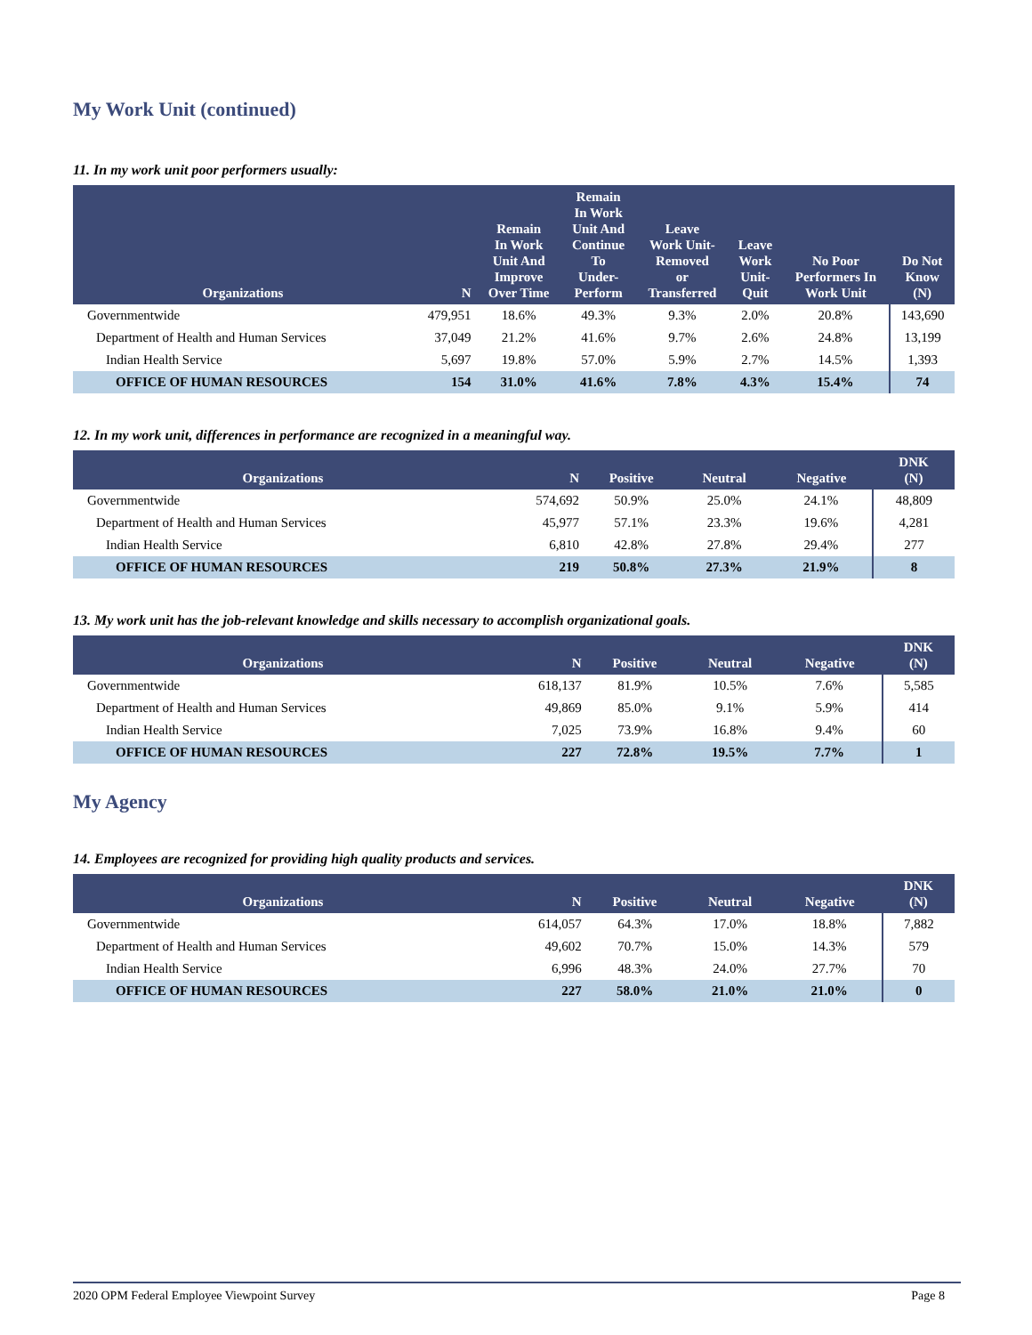My Work Unit (continued)
11. In my work unit poor performers usually:
| Organizations | N | Remain In Work Unit And Improve Over Time | Remain In Work Unit And Continue To Under- Perform | Leave Work Unit- Removed or Transferred | Leave Work Unit- Quit | No Poor Performers In Work Unit | Do Not Know (N) |
| --- | --- | --- | --- | --- | --- | --- | --- |
| Governmentwide | 479,951 | 18.6% | 49.3% | 9.3% | 2.0% | 20.8% | 143,690 |
| Department of Health and Human Services | 37,049 | 21.2% | 41.6% | 9.7% | 2.6% | 24.8% | 13,199 |
| Indian Health Service | 5,697 | 19.8% | 57.0% | 5.9% | 2.7% | 14.5% | 1,393 |
| OFFICE OF HUMAN RESOURCES | 154 | 31.0% | 41.6% | 7.8% | 4.3% | 15.4% | 74 |
12. In my work unit, differences in performance are recognized in a meaningful way.
| Organizations | N | Positive | Neutral | Negative | DNK (N) |
| --- | --- | --- | --- | --- | --- |
| Governmentwide | 574,692 | 50.9% | 25.0% | 24.1% | 48,809 |
| Department of Health and Human Services | 45,977 | 57.1% | 23.3% | 19.6% | 4,281 |
| Indian Health Service | 6,810 | 42.8% | 27.8% | 29.4% | 277 |
| OFFICE OF HUMAN RESOURCES | 219 | 50.8% | 27.3% | 21.9% | 8 |
13. My work unit has the job-relevant knowledge and skills necessary to accomplish organizational goals.
| Organizations | N | Positive | Neutral | Negative | DNK (N) |
| --- | --- | --- | --- | --- | --- |
| Governmentwide | 618,137 | 81.9% | 10.5% | 7.6% | 5,585 |
| Department of Health and Human Services | 49,869 | 85.0% | 9.1% | 5.9% | 414 |
| Indian Health Service | 7,025 | 73.9% | 16.8% | 9.4% | 60 |
| OFFICE OF HUMAN RESOURCES | 227 | 72.8% | 19.5% | 7.7% | 1 |
My Agency
14. Employees are recognized for providing high quality products and services.
| Organizations | N | Positive | Neutral | Negative | DNK (N) |
| --- | --- | --- | --- | --- | --- |
| Governmentwide | 614,057 | 64.3% | 17.0% | 18.8% | 7,882 |
| Department of Health and Human Services | 49,602 | 70.7% | 15.0% | 14.3% | 579 |
| Indian Health Service | 6,996 | 48.3% | 24.0% | 27.7% | 70 |
| OFFICE OF HUMAN RESOURCES | 227 | 58.0% | 21.0% | 21.0% | 0 |
2020 OPM Federal Employee Viewpoint Survey Page 8